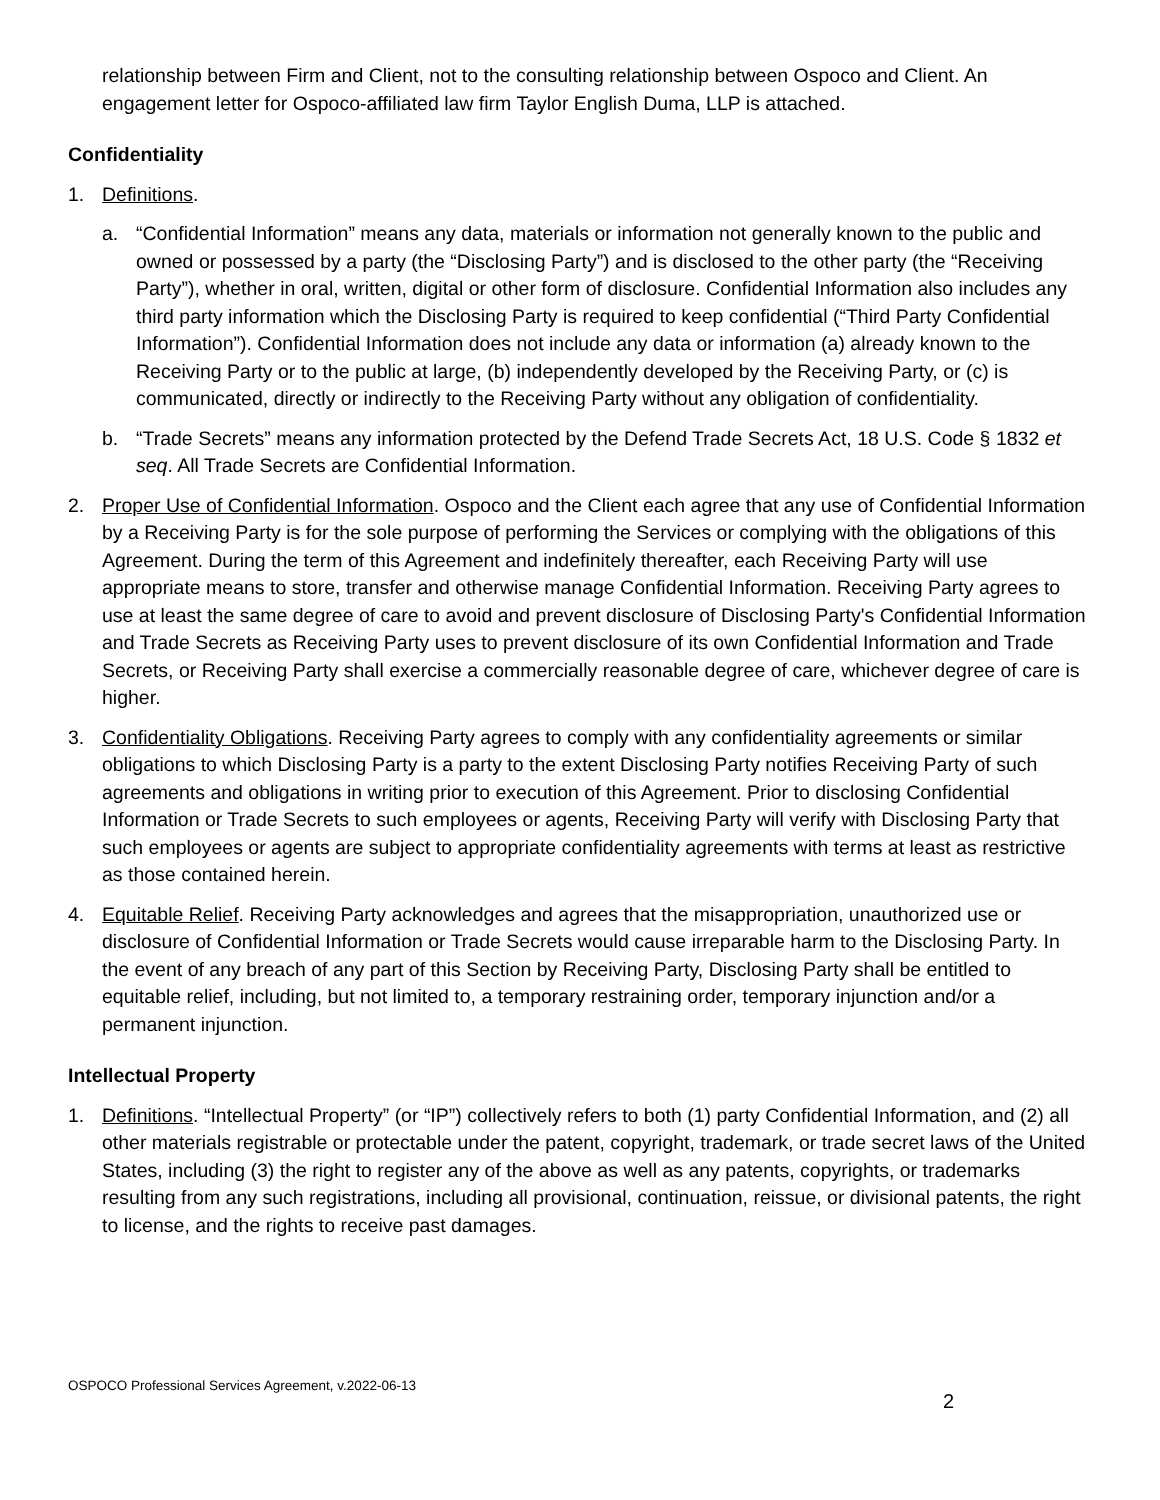relationship between Firm and Client, not to the consulting relationship between Ospoco and Client. An engagement letter for Ospoco-affiliated law firm Taylor English Duma, LLP is attached.
Confidentiality
1. Definitions.
a. “Confidential Information” means any data, materials or information not generally known to the public and owned or possessed by a party (the “Disclosing Party”) and is disclosed to the other party (the “Receiving Party”), whether in oral, written, digital or other form of disclosure. Confidential Information also includes any third party information which the Disclosing Party is required to keep confidential (“Third Party Confidential Information”). Confidential Information does not include any data or information (a) already known to the Receiving Party or to the public at large, (b) independently developed by the Receiving Party, or (c) is communicated, directly or indirectly to the Receiving Party without any obligation of confidentiality.
b. “Trade Secrets” means any information protected by the Defend Trade Secrets Act, 18 U.S. Code § 1832 et seq. All Trade Secrets are Confidential Information.
2. Proper Use of Confidential Information. Ospoco and the Client each agree that any use of Confidential Information by a Receiving Party is for the sole purpose of performing the Services or complying with the obligations of this Agreement. During the term of this Agreement and indefinitely thereafter, each Receiving Party will use appropriate means to store, transfer and otherwise manage Confidential Information. Receiving Party agrees to use at least the same degree of care to avoid and prevent disclosure of Disclosing Party's Confidential Information and Trade Secrets as Receiving Party uses to prevent disclosure of its own Confidential Information and Trade Secrets, or Receiving Party shall exercise a commercially reasonable degree of care, whichever degree of care is higher.
3. Confidentiality Obligations. Receiving Party agrees to comply with any confidentiality agreements or similar obligations to which Disclosing Party is a party to the extent Disclosing Party notifies Receiving Party of such agreements and obligations in writing prior to execution of this Agreement. Prior to disclosing Confidential Information or Trade Secrets to such employees or agents, Receiving Party will verify with Disclosing Party that such employees or agents are subject to appropriate confidentiality agreements with terms at least as restrictive as those contained herein.
4. Equitable Relief. Receiving Party acknowledges and agrees that the misappropriation, unauthorized use or disclosure of Confidential Information or Trade Secrets would cause irreparable harm to the Disclosing Party. In the event of any breach of any part of this Section by Receiving Party, Disclosing Party shall be entitled to equitable relief, including, but not limited to, a temporary restraining order, temporary injunction and/or a permanent injunction.
Intellectual Property
1. Definitions. “Intellectual Property” (or “IP”) collectively refers to both (1) party Confidential Information, and (2) all other materials registrable or protectable under the patent, copyright, trademark, or trade secret laws of the United States, including (3) the right to register any of the above as well as any patents, copyrights, or trademarks resulting from any such registrations, including all provisional, continuation, reissue, or divisional patents, the right to license, and the rights to receive past damages.
OSPOCO Professional Services Agreement, v.2022-06-13
2